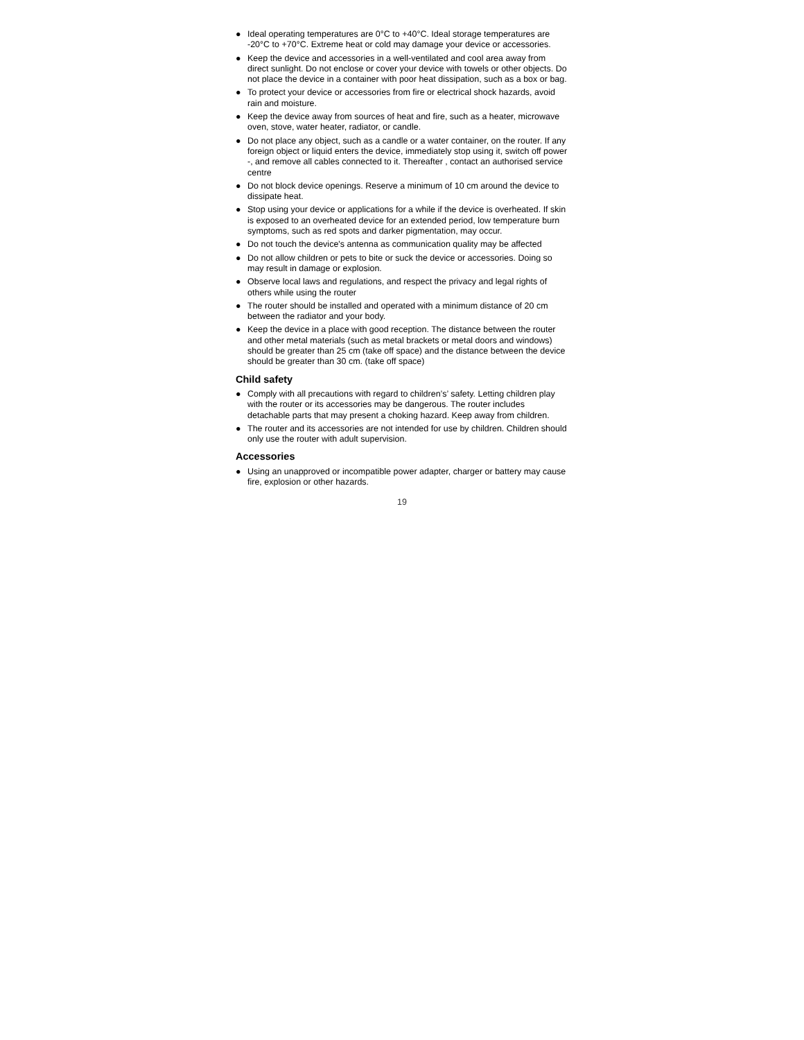● Ideal operating temperatures are 0°C to +40°C. Ideal storage temperatures are -20°C to +70°C. Extreme heat or cold may damage your device or accessories.
● Keep the device and accessories in a well-ventilated and cool area away from direct sunlight. Do not enclose or cover your device with towels or other objects. Do not place the device in a container with poor heat dissipation, such as a box or bag.
● To protect your device or accessories from fire or electrical shock hazards, avoid rain and moisture.
● Keep the device away from sources of heat and fire, such as a heater, microwave oven, stove, water heater, radiator, or candle.
● Do not place any object, such as a candle or a water container, on the router. If any foreign object or liquid enters the device, immediately stop using it, switch off power -, and remove all cables connected to it. Thereafter , contact an authorised service centre
● Do not block device openings. Reserve a minimum of 10 cm around the device to dissipate heat.
● Stop using your device or applications for a while if the device is overheated. If skin is exposed to an overheated device for an extended period, low temperature burn symptoms, such as red spots and darker pigmentation, may occur.
● Do not touch the device's antenna as communication quality may be affected
● Do not allow children or pets to bite or suck the device or accessories. Doing so may result in damage or explosion.
● Observe local laws and regulations, and respect the privacy and legal rights of others while using the router
● The router should be installed and operated with a minimum distance of 20 cm between the radiator and your body.
● Keep the device in a place with good reception. The distance between the router and other metal materials (such as metal brackets or metal doors and windows) should be greater than 25 cm (take off space) and the distance between the device should be greater than 30 cm. (take off space)
Child safety
● Comply with all precautions with regard to children’s’ safety. Letting children play with the router or its accessories may be dangerous. The router includes detachable parts that may present a choking hazard. Keep away from children.
● The router and its accessories are not intended for use by children. Children should only use the router with adult supervision.
Accessories
● Using an unapproved or incompatible power adapter, charger or battery may cause fire, explosion or other hazards.
19